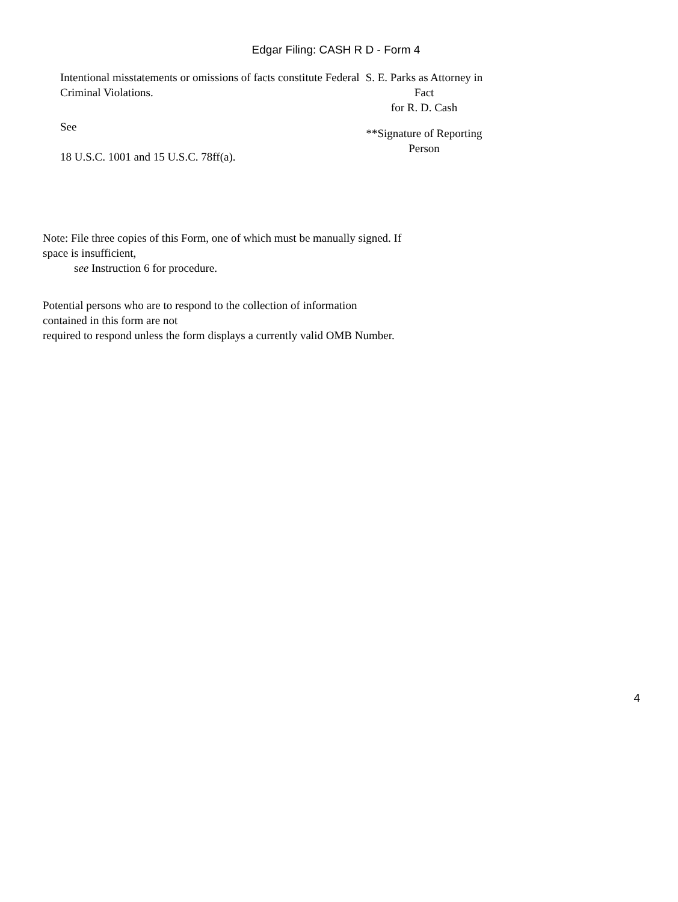Edgar Filing: CASH R D - Form 4
Intentional misstatements or omissions of facts constitute Federal Criminal Violations.
See
18 U.S.C. 1001 and 15 U.S.C. 78ff(a).
S. E. Parks as Attorney in Fact
for R. D. Cash
**Signature of Reporting Person
Note: File three copies of this Form, one of which must be manually signed. If space is insufficient,
see Instruction 6 for procedure.
Potential persons who are to respond to the collection of information contained in this form are not
required to respond unless the form displays a currently valid OMB Number.
4